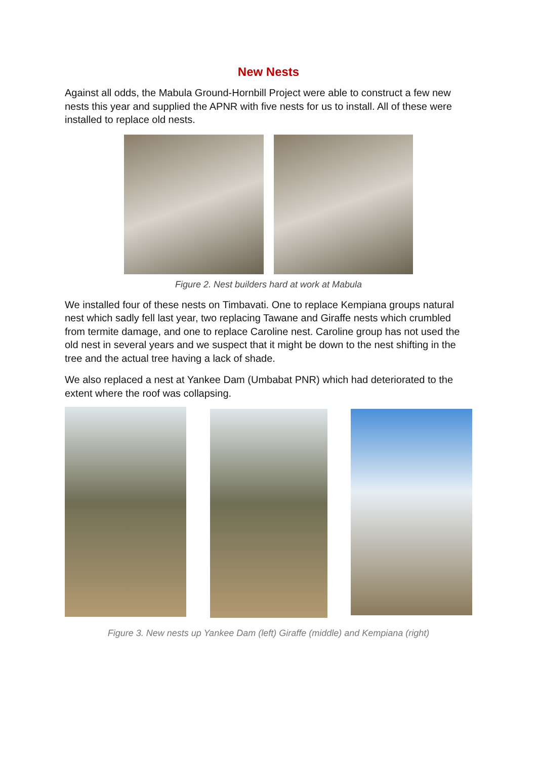New Nests
Against all odds, the Mabula Ground-Hornbill Project were able to construct a few new nests this year and supplied the APNR with five nests for us to install. All of these were installed to replace old nests.
Figure 2. Nest builders hard at work at Mabula
We installed four of these nests on Timbavati. One to replace Kempiana groups natural nest which sadly fell last year, two replacing Tawane and Giraffe nests which crumbled from termite damage, and one to replace Caroline nest. Caroline group has not used the old nest in several years and we suspect that it might be down to the nest shifting in the tree and the actual tree having a lack of shade.
We also replaced a nest at Yankee Dam (Umbabat PNR) which had deteriorated to the extent where the roof was collapsing.
Figure 3. New nests up Yankee Dam (left) Giraffe (middle) and Kempiana (right)